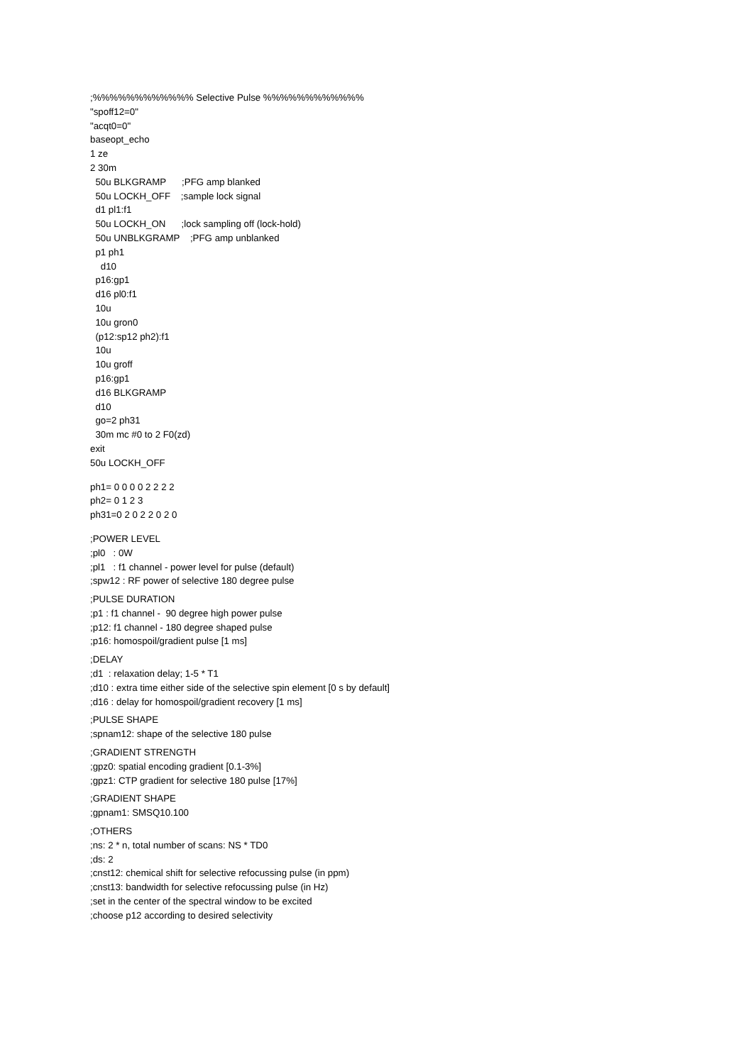;%%%%%%%%%%%% Selective Pulse %%%%%%%%%%%% "spoff12=0" "acqt0=0" baseopt_echo 1 ze 2 30m 50u BLKGRAMP ;PFG amp blanked 50u LOCKH_OFF ;sample lock signal d1 pl1:f1 50u LOCKH_ON ;lock sampling off (lock-hold) 50u UNBLKGRAMP ;PFG amp unblanked p1 ph1 d10 p16:gp1 d16 pl0:f1 10u 10u gron0 (p12:sp12 ph2):f1 10u 10u groff p16:gp1 d16 BLKGRAMP d10 go=2 ph31 30m mc #0 to 2 F0(zd) exit 50u LOCKH_OFF
ph1= 0 0 0 0 2 2 2 2 ph2= 0 1 2 3 ph31=0 2 0 2 2 0 2 0
;POWER LEVEL ;pl0 : 0W ;pl1 : f1 channel - power level for pulse (default) ;spw12 : RF power of selective 180 degree pulse
;PULSE DURATION ;p1 : f1 channel - 90 degree high power pulse ;p12: f1 channel - 180 degree shaped pulse ;p16: homospoil/gradient pulse [1 ms]
;DELAY ;d1 : relaxation delay; 1-5 * T1 ;d10 : extra time either side of the selective spin element [0 s by default] ;d16 : delay for homospoil/gradient recovery [1 ms]
;PULSE SHAPE ;spnam12: shape of the selective 180 pulse
;GRADIENT STRENGTH ;gpz0: spatial encoding gradient [0.1-3%] ;gpz1: CTP gradient for selective 180 pulse [17%]
;GRADIENT SHAPE ;gpnam1: SMSQ10.100
;OTHERS ;ns: 2 * n, total number of scans: NS * TD0 ;ds: 2 ;cnst12: chemical shift for selective refocussing pulse (in ppm) ;cnst13: bandwidth for selective refocussing pulse (in Hz) ;set in the center of the spectral window to be excited ;choose p12 according to desired selectivity